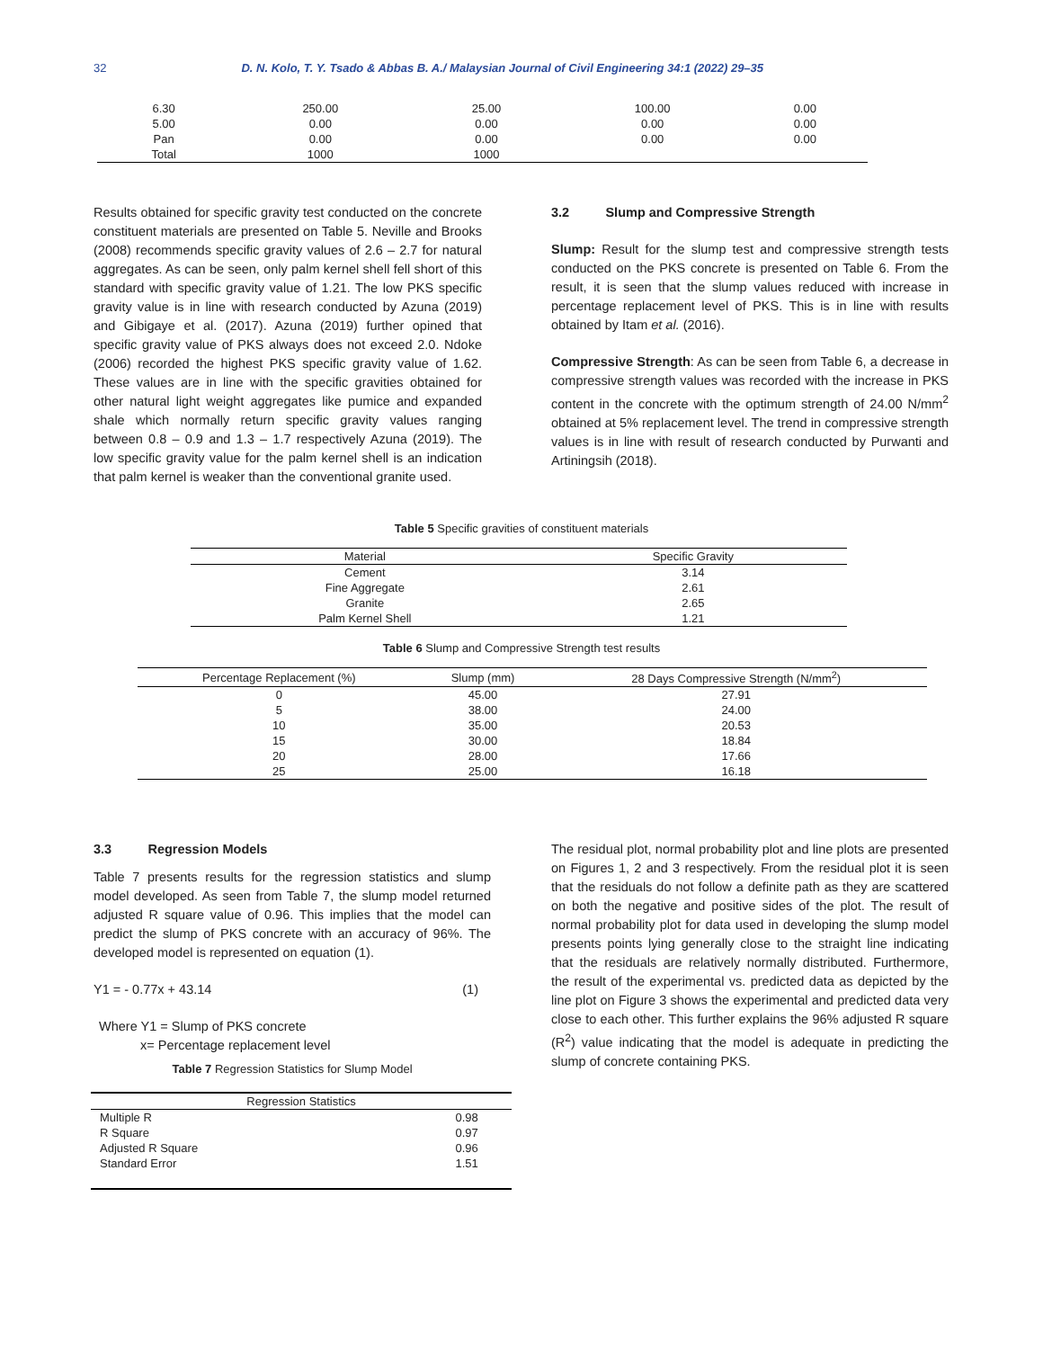32 D. N. Kolo, T. Y. Tsado & Abbas B. A./ Malaysian Journal of Civil Engineering 34:1 (2022) 29–35
| 6.30 | 250.00 | 25.00 | 100.00 | 0.00 |
| 5.00 | 0.00 | 0.00 | 0.00 | 0.00 |
| Pan | 0.00 | 0.00 | 0.00 | 0.00 |
| Total | 1000 | 1000 | | |
Results obtained for specific gravity test conducted on the concrete constituent materials are presented on Table 5. Neville and Brooks (2008) recommends specific gravity values of 2.6 – 2.7 for natural aggregates. As can be seen, only palm kernel shell fell short of this standard with specific gravity value of 1.21. The low PKS specific gravity value is in line with research conducted by Azuna (2019) and Gibigaye et al. (2017). Azuna (2019) further opined that specific gravity value of PKS always does not exceed 2.0. Ndoke (2006) recorded the highest PKS specific gravity value of 1.62. These values are in line with the specific gravities obtained for other natural light weight aggregates like pumice and expanded shale which normally return specific gravity values ranging between 0.8 – 0.9 and 1.3 – 1.7 respectively Azuna (2019). The low specific gravity value for the palm kernel shell is an indication that palm kernel is weaker than the conventional granite used.
3.2 Slump and Compressive Strength
Slump: Result for the slump test and compressive strength tests conducted on the PKS concrete is presented on Table 6. From the result, it is seen that the slump values reduced with increase in percentage replacement level of PKS. This is in line with results obtained by Itam et al. (2016).
Compressive Strength: As can be seen from Table 6, a decrease in compressive strength values was recorded with the increase in PKS content in the concrete with the optimum strength of 24.00 N/mm<sup>2</sup> obtained at 5% replacement level. The trend in compressive strength values is in line with result of research conducted by Purwanti and Artiningsih (2018).
Table 5 Specific gravities of constituent materials
| Material | Specific Gravity |
| --- | --- |
| Cement | 3.14 |
| Fine Aggregate | 2.61 |
| Granite | 2.65 |
| Palm Kernel Shell | 1.21 |
Table 6 Slump and Compressive Strength test results
| Percentage Replacement (%) | Slump (mm) | 28 Days Compressive Strength (N/mm<sup>2</sup>) |
| --- | --- | --- |
| 0 | 45.00 | 27.91 |
| 5 | 38.00 | 24.00 |
| 10 | 35.00 | 20.53 |
| 15 | 30.00 | 18.84 |
| 20 | 28.00 | 17.66 |
| 25 | 25.00 | 16.18 |
3.3 Regression Models
Table 7 presents results for the regression statistics and slump model developed. As seen from Table 7, the slump model returned adjusted R square value of 0.96. This implies that the model can predict the slump of PKS concrete with an accuracy of 96%. The developed model is represented on equation (1).
Y1 = - 0.77x + 43.14 (1)
Where Y1 = Slump of PKS concrete
x= Percentage replacement level
Table 7 Regression Statistics for Slump Model
| Regression Statistics | |
| --- | --- |
| Multiple R | 0.98 |
| R Square | 0.97 |
| Adjusted R Square | 0.96 |
| Standard Error | 1.51 |
The residual plot, normal probability plot and line plots are presented on Figures 1, 2 and 3 respectively. From the residual plot it is seen that the residuals do not follow a definite path as they are scattered on both the negative and positive sides of the plot. The result of normal probability plot for data used in developing the slump model presents points lying generally close to the straight line indicating that the residuals are relatively normally distributed. Furthermore, the result of the experimental vs. predicted data as depicted by the line plot on Figure 3 shows the experimental and predicted data very close to each other. This further explains the 96% adjusted R square (R<sup>2</sup>) value indicating that the model is adequate in predicting the slump of concrete containing PKS.